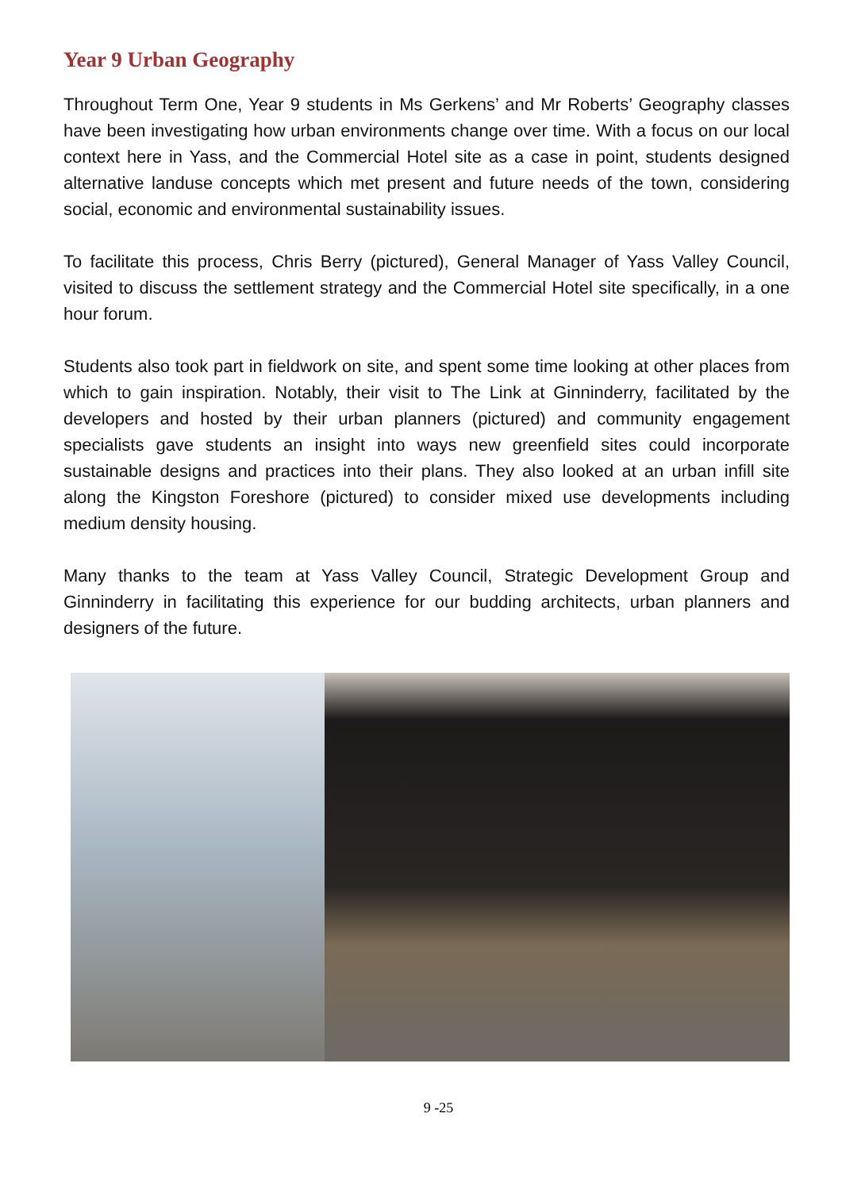Year 9 Urban Geography
Throughout Term One, Year 9 students in Ms Gerkens’ and Mr Roberts’ Geography classes have been investigating how urban environments change over time. With a focus on our local context here in Yass, and the Commercial Hotel site as a case in point, students designed alternative landuse concepts which met present and future needs of the town, considering social, economic and environmental sustainability issues.
To facilitate this process, Chris Berry (pictured), General Manager of Yass Valley Council, visited to discuss the settlement strategy and the Commercial Hotel site specifically, in a one hour forum.
Students also took part in fieldwork on site, and spent some time looking at other places from which to gain inspiration. Notably, their visit to The Link at Ginninderry, facilitated by the developers and hosted by their urban planners (pictured) and community engagement specialists gave students an insight into ways new greenfield sites could incorporate sustainable designs and practices into their plans. They also looked at an urban infill site along the Kingston Foreshore (pictured) to consider mixed use developments including medium density housing.
Many thanks to the team at Yass Valley Council, Strategic Development Group and Ginninderry in facilitating this experience for our budding architects, urban planners and designers of the future.
9 -25